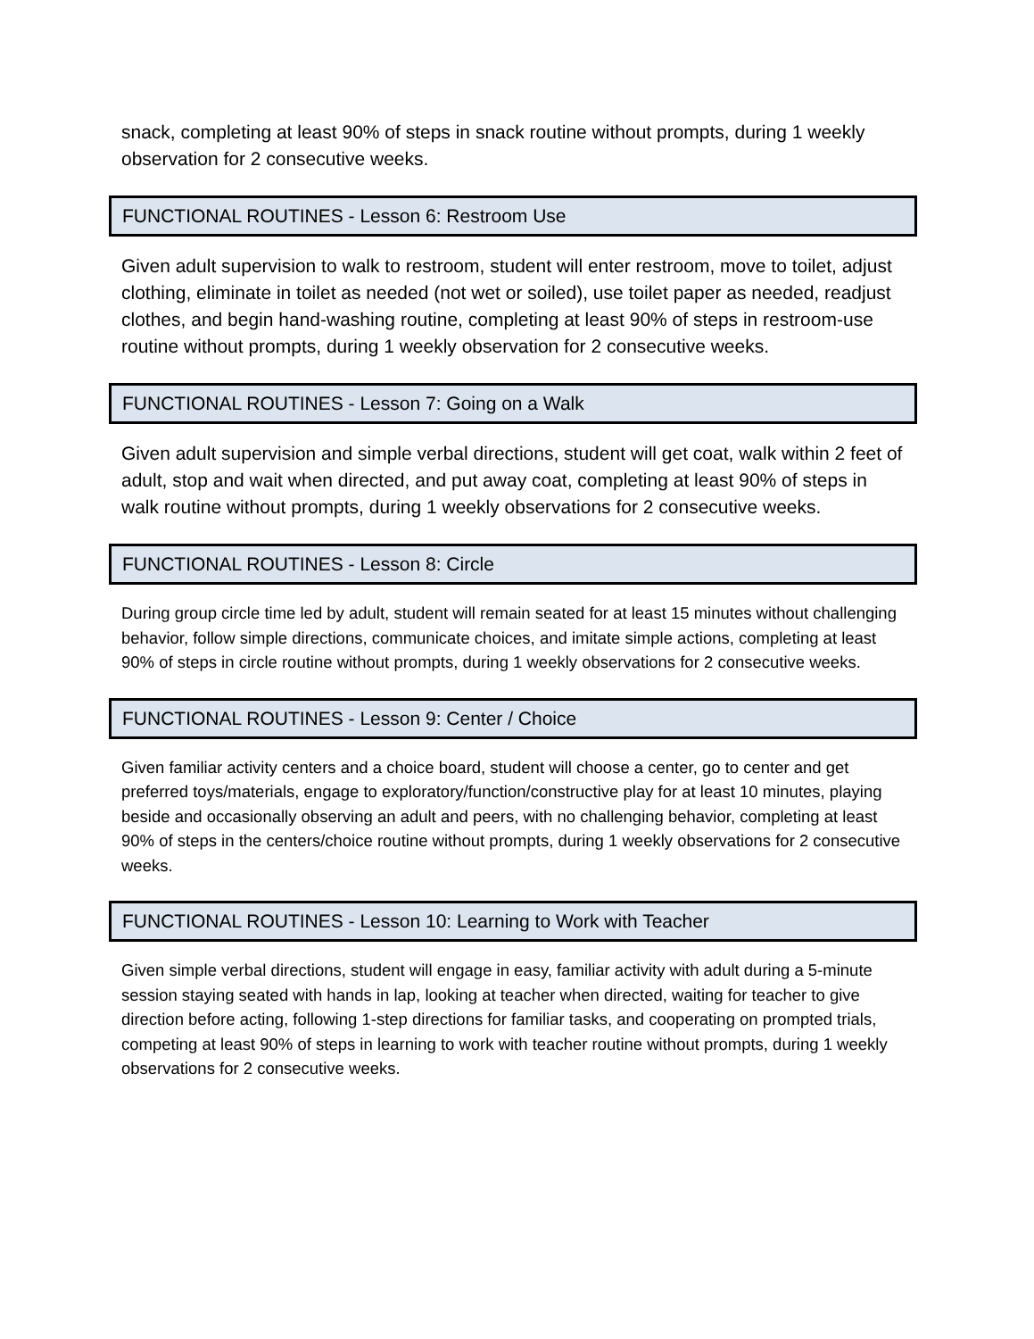snack, completing at least 90% of steps in snack routine without prompts, during 1 weekly observation for 2 consecutive weeks.
FUNCTIONAL ROUTINES - Lesson 6: Restroom Use
Given adult supervision to walk to restroom, student will enter restroom, move to toilet, adjust clothing, eliminate in toilet as needed (not wet or soiled), use toilet paper as needed, readjust clothes, and begin hand-washing routine, completing at least 90% of steps in restroom-use routine without prompts, during 1 weekly observation for 2 consecutive weeks.
FUNCTIONAL ROUTINES - Lesson 7: Going on a Walk
Given adult supervision and simple verbal directions, student will get coat, walk within 2 feet of adult, stop and wait when directed, and put away coat, completing at least 90% of steps in walk routine without prompts, during 1 weekly observations for 2 consecutive weeks.
FUNCTIONAL ROUTINES - Lesson 8: Circle
During group circle time led by adult, student will remain seated for at least 15 minutes without challenging behavior, follow simple directions, communicate choices, and imitate simple actions, completing at least 90% of steps in circle routine without prompts, during 1 weekly observations for 2 consecutive weeks.
FUNCTIONAL ROUTINES - Lesson 9: Center / Choice
Given familiar activity centers and a choice board, student will choose a center, go to center and get preferred toys/materials, engage to exploratory/function/constructive play for at least 10 minutes, playing beside and occasionally observing an adult and peers, with no challenging behavior, completing at least 90% of steps in the centers/choice routine without prompts, during 1 weekly observations for 2 consecutive weeks.
FUNCTIONAL ROUTINES - Lesson 10: Learning to Work with Teacher
Given simple verbal directions, student will engage in easy, familiar activity with adult during a 5-minute session staying seated with hands in lap, looking at teacher when directed, waiting for teacher to give direction before acting, following 1-step directions for familiar tasks, and cooperating on prompted trials, competing at least 90% of steps in learning to work with teacher routine without prompts, during 1 weekly observations for 2 consecutive weeks.